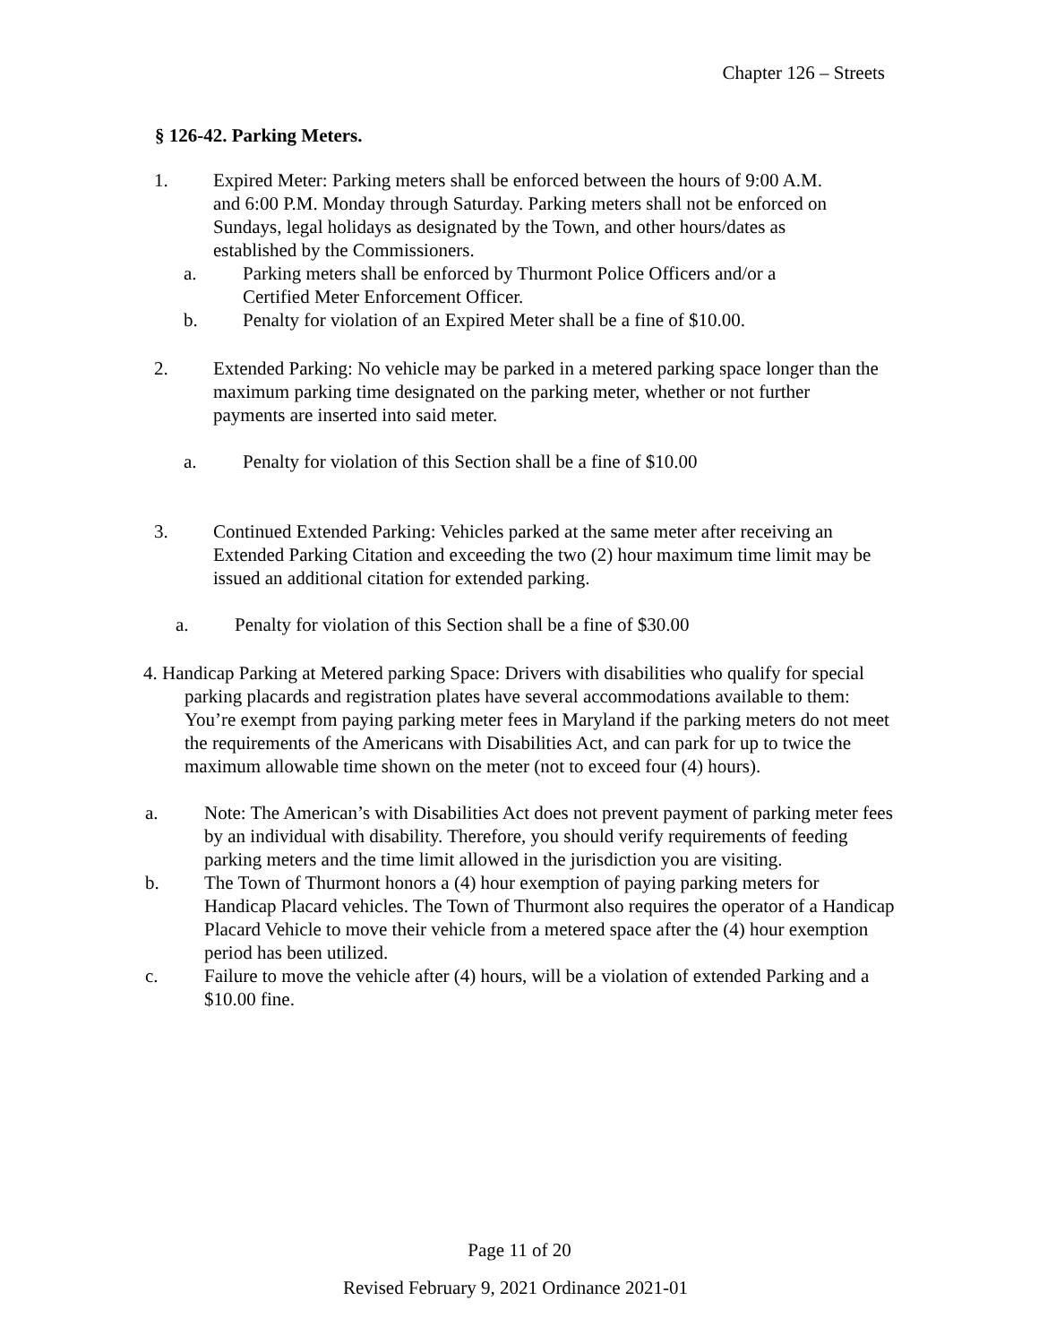Chapter 126 – Streets
§ 126-42. Parking Meters.
1. Expired Meter: Parking meters shall be enforced between the hours of 9:00 A.M. and 6:00 P.M. Monday through Saturday. Parking meters shall not be enforced on Sundays, legal holidays as designated by the Town, and other hours/dates as established by the Commissioners.
a. Parking meters shall be enforced by Thurmont Police Officers and/or a Certified Meter Enforcement Officer.
b. Penalty for violation of an Expired Meter shall be a fine of $10.00.
2. Extended Parking: No vehicle may be parked in a metered parking space longer than the maximum parking time designated on the parking meter, whether or not further payments are inserted into said meter.
a. Penalty for violation of this Section shall be a fine of $10.00
3. Continued Extended Parking: Vehicles parked at the same meter after receiving an Extended Parking Citation and exceeding the two (2) hour maximum time limit may be issued an additional citation for extended parking.
a. Penalty for violation of this Section shall be a fine of $30.00
4. Handicap Parking at Metered parking Space: Drivers with disabilities who qualify for special parking placards and registration plates have several accommodations available to them: You’re exempt from paying parking meter fees in Maryland if the parking meters do not meet the requirements of the Americans with Disabilities Act, and can park for up to twice the maximum allowable time shown on the meter (not to exceed four (4) hours).
a. Note: The American’s with Disabilities Act does not prevent payment of parking meter fees by an individual with disability. Therefore, you should verify requirements of feeding parking meters and the time limit allowed in the jurisdiction you are visiting.
b. The Town of Thurmont honors a (4) hour exemption of paying parking meters for Handicap Placard vehicles. The Town of Thurmont also requires the operator of a Handicap Placard Vehicle to move their vehicle from a metered space after the (4) hour exemption period has been utilized.
c. Failure to move the vehicle after (4) hours, will be a violation of extended Parking and a $10.00 fine.
Page 11 of 20
Revised February 9, 2021 Ordinance 2021-01